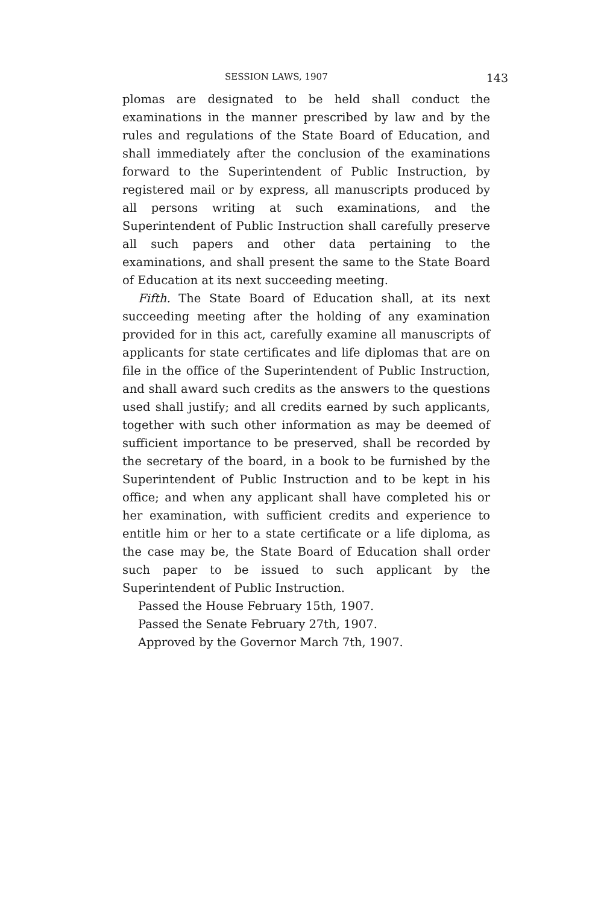SESSION LAWS, 1907 143
plomas are designated to be held shall conduct the examinations in the manner prescribed by law and by the rules and regulations of the State Board of Education, and shall immediately after the conclusion of the examinations forward to the Superintendent of Public Instruction, by registered mail or by express, all manuscripts produced by all persons writing at such examinations, and the Superintendent of Public Instruction shall carefully preserve all such papers and other data pertaining to the examinations, and shall present the same to the State Board of Education at its next succeeding meeting.
Fifth. The State Board of Education shall, at its next succeeding meeting after the holding of any examination provided for in this act, carefully examine all manuscripts of applicants for state certificates and life diplomas that are on file in the office of the Superintendent of Public Instruction, and shall award such credits as the answers to the questions used shall justify; and all credits earned by such applicants, together with such other information as may be deemed of sufficient importance to be preserved, shall be recorded by the secretary of the board, in a book to be furnished by the Superintendent of Public Instruction and to be kept in his office; and when any applicant shall have completed his or her examination, with sufficient credits and experience to entitle him or her to a state certificate or a life diploma, as the case may be, the State Board of Education shall order such paper to be issued to such applicant by the Superintendent of Public Instruction.
Passed the House February 15th, 1907.
Passed the Senate February 27th, 1907.
Approved by the Governor March 7th, 1907.